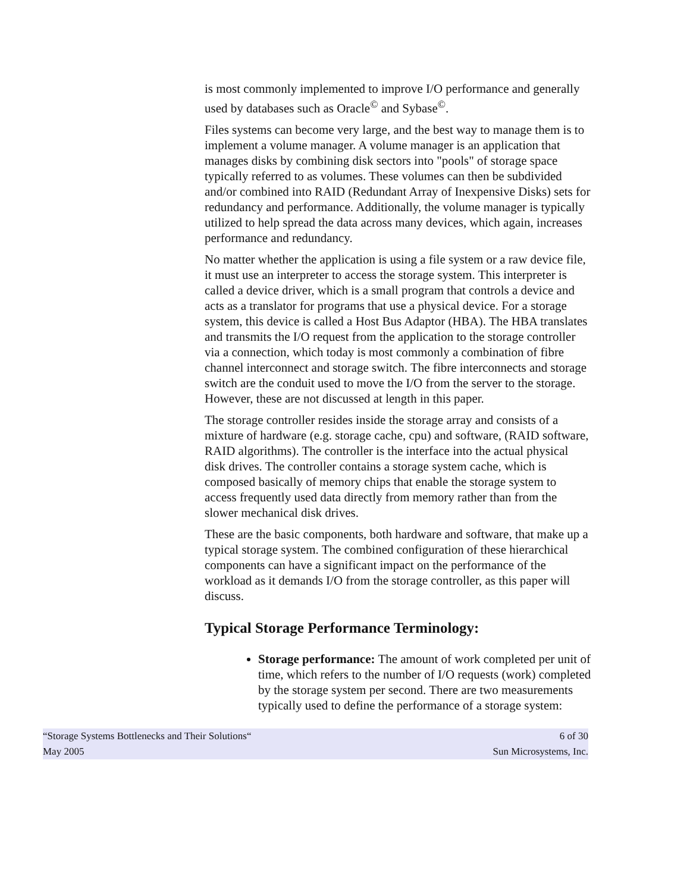is most commonly implemented to improve I/O performance and generally used by databases such as Oracle<sup>©</sup> and Sybase<sup>©</sup>.
Files systems can become very large, and the best way to manage them is to implement a volume manager. A volume manager is an application that manages disks by combining disk sectors into "pools" of storage space typically referred to as volumes. These volumes can then be subdivided and/or combined into RAID (Redundant Array of Inexpensive Disks) sets for redundancy and performance. Additionally, the volume manager is typically utilized to help spread the data across many devices, which again, increases performance and redundancy.
No matter whether the application is using a file system or a raw device file, it must use an interpreter to access the storage system. This interpreter is called a device driver, which is a small program that controls a device and acts as a translator for programs that use a physical device. For a storage system, this device is called a Host Bus Adaptor (HBA). The HBA translates and transmits the I/O request from the application to the storage controller via a connection, which today is most commonly a combination of fibre channel interconnect and storage switch. The fibre interconnects and storage switch are the conduit used to move the I/O from the server to the storage. However, these are not discussed at length in this paper.
The storage controller resides inside the storage array and consists of a mixture of hardware (e.g. storage cache, cpu) and software, (RAID software, RAID algorithms). The controller is the interface into the actual physical disk drives. The controller contains a storage system cache, which is composed basically of memory chips that enable the storage system to access frequently used data directly from memory rather than from the slower mechanical disk drives.
These are the basic components, both hardware and software, that make up a typical storage system. The combined configuration of these hierarchical components can have a significant impact on the performance of the workload as it demands I/O from the storage controller, as this paper will discuss.
Typical Storage Performance Terminology:
Storage performance: The amount of work completed per unit of time, which refers to the number of I/O requests (work) completed by the storage system per second. There are two measurements typically used to define the performance of a storage system:
“Storage Systems Bottlenecks and Their Solutions“6 of 30
May 2005 Sun Microsystems, Inc.